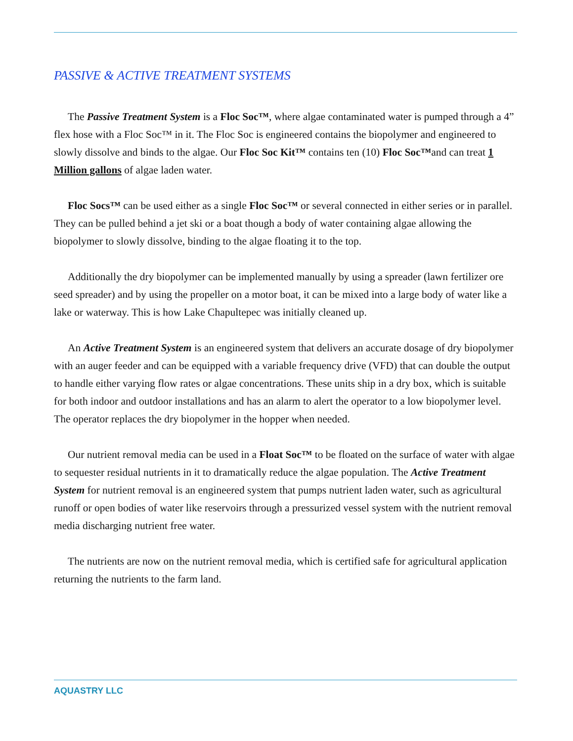PASSIVE & ACTIVE TREATMENT SYSTEMS
The Passive Treatment System is a Floc Soc™, where algae contaminated water is pumped through a 4” flex hose with a Floc Soc™ in it. The Floc Soc is engineered contains the biopolymer and engineered to slowly dissolve and binds to the algae. Our Floc Soc Kit™ contains ten (10) Floc Soc™and can treat 1 Million gallons of algae laden water.
Floc Socs™ can be used either as a single Floc Soc™ or several connected in either series or in parallel. They can be pulled behind a jet ski or a boat though a body of water containing algae allowing the biopolymer to slowly dissolve, binding to the algae floating it to the top.
Additionally the dry biopolymer can be implemented manually by using a spreader (lawn fertilizer ore seed spreader) and by using the propeller on a motor boat, it can be mixed into a large body of water like a lake or waterway. This is how Lake Chapultepec was initially cleaned up.
An Active Treatment System is an engineered system that delivers an accurate dosage of dry biopolymer with an auger feeder and can be equipped with a variable frequency drive (VFD) that can double the output to handle either varying flow rates or algae concentrations. These units ship in a dry box, which is suitable for both indoor and outdoor installations and has an alarm to alert the operator to a low biopolymer level. The operator replaces the dry biopolymer in the hopper when needed.
Our nutrient removal media can be used in a Float Soc™ to be floated on the surface of water with algae to sequester residual nutrients in it to dramatically reduce the algae population. The Active Treatment System for nutrient removal is an engineered system that pumps nutrient laden water, such as agricultural runoff or open bodies of water like reservoirs through a pressurized vessel system with the nutrient removal media discharging nutrient free water.
The nutrients are now on the nutrient removal media, which is certified safe for agricultural application returning the nutrients to the farm land.
AQUASTRY LLC